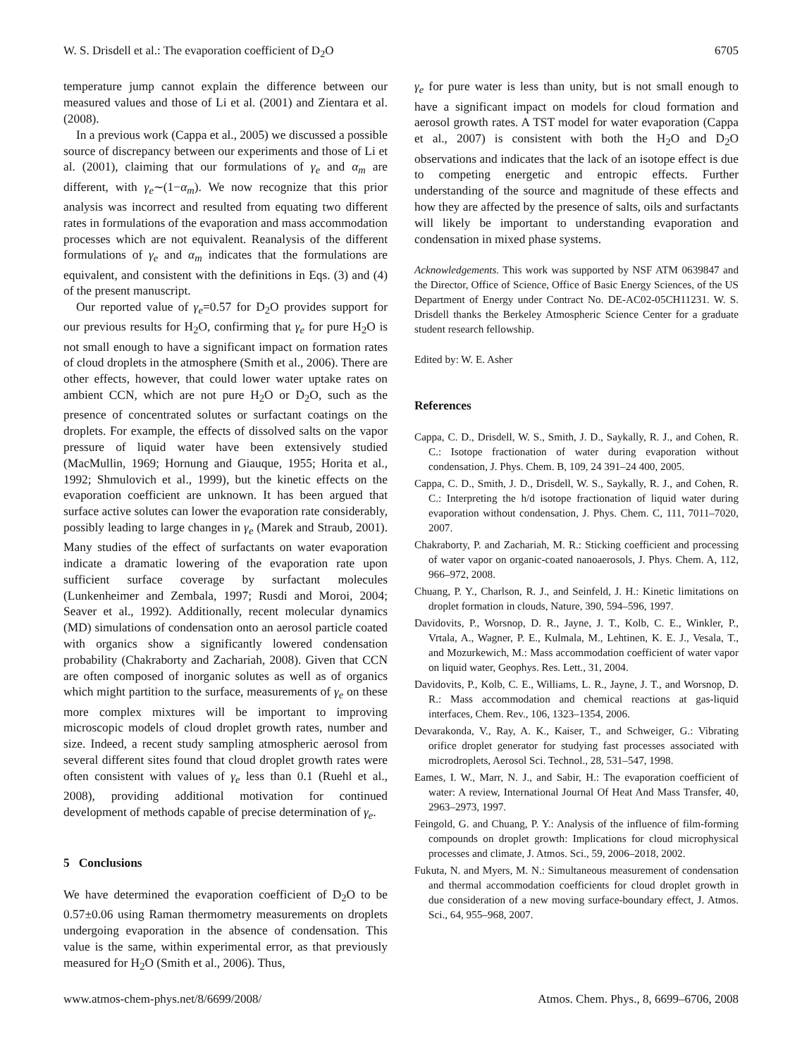W. S. Drisdell et al.: The evaporation coefficient of D<sub>2</sub>O 6705
temperature jump cannot explain the difference between our measured values and those of Li et al. (2001) and Zientara et al. (2008).
In a previous work (Cappa et al., 2005) we discussed a possible source of discrepancy between our experiments and those of Li et al. (2001), claiming that our formulations of γ<sub>e</sub> and α<sub>m</sub> are different, with γ<sub>e</sub>∼(1−α<sub>m</sub>). We now recognize that this prior analysis was incorrect and resulted from equating two different rates in formulations of the evaporation and mass accommodation processes which are not equivalent. Reanalysis of the different formulations of γ<sub>e</sub> and α<sub>m</sub> indicates that the formulations are equivalent, and consistent with the definitions in Eqs. (3) and (4) of the present manuscript.
Our reported value of γ<sub>e</sub>=0.57 for D<sub>2</sub>O provides support for our previous results for H<sub>2</sub>O, confirming that γ<sub>e</sub> for pure H<sub>2</sub>O is not small enough to have a significant impact on formation rates of cloud droplets in the atmosphere (Smith et al., 2006). There are other effects, however, that could lower water uptake rates on ambient CCN, which are not pure H<sub>2</sub>O or D<sub>2</sub>O, such as the presence of concentrated solutes or surfactant coatings on the droplets. For example, the effects of dissolved salts on the vapor pressure of liquid water have been extensively studied (MacMullin, 1969; Hornung and Giauque, 1955; Horita et al., 1992; Shmulovich et al., 1999), but the kinetic effects on the evaporation coefficient are unknown. It has been argued that surface active solutes can lower the evaporation rate considerably, possibly leading to large changes in γ<sub>e</sub> (Marek and Straub, 2001). Many studies of the effect of surfactants on water evaporation indicate a dramatic lowering of the evaporation rate upon sufficient surface coverage by surfactant molecules (Lunkenheimer and Zembala, 1997; Rusdi and Moroi, 2004; Seaver et al., 1992). Additionally, recent molecular dynamics (MD) simulations of condensation onto an aerosol particle coated with organics show a significantly lowered condensation probability (Chakraborty and Zachariah, 2008). Given that CCN are often composed of inorganic solutes as well as of organics which might partition to the surface, measurements of γ<sub>e</sub> on these more complex mixtures will be important to improving microscopic models of cloud droplet growth rates, number and size. Indeed, a recent study sampling atmospheric aerosol from several different sites found that cloud droplet growth rates were often consistent with values of γ<sub>e</sub> less than 0.1 (Ruehl et al., 2008), providing additional motivation for continued development of methods capable of precise determination of γ<sub>e</sub>.
5 Conclusions
We have determined the evaporation coefficient of D<sub>2</sub>O to be 0.57±0.06 using Raman thermometry measurements on droplets undergoing evaporation in the absence of condensation. This value is the same, within experimental error, as that previously measured for H<sub>2</sub>O (Smith et al., 2006). Thus,
γ<sub>e</sub> for pure water is less than unity, but is not small enough to have a significant impact on models for cloud formation and aerosol growth rates. A TST model for water evaporation (Cappa et al., 2007) is consistent with both the H<sub>2</sub>O and D<sub>2</sub>O observations and indicates that the lack of an isotope effect is due to competing energetic and entropic effects. Further understanding of the source and magnitude of these effects and how they are affected by the presence of salts, oils and surfactants will likely be important to understanding evaporation and condensation in mixed phase systems.
Acknowledgements. This work was supported by NSF ATM 0639847 and the Director, Office of Science, Office of Basic Energy Sciences, of the US Department of Energy under Contract No. DE-AC02-05CH11231. W. S. Drisdell thanks the Berkeley Atmospheric Science Center for a graduate student research fellowship.
Edited by: W. E. Asher
References
Cappa, C. D., Drisdell, W. S., Smith, J. D., Saykally, R. J., and Cohen, R. C.: Isotope fractionation of water during evaporation without condensation, J. Phys. Chem. B, 109, 24 391–24 400, 2005.
Cappa, C. D., Smith, J. D., Drisdell, W. S., Saykally, R. J., and Cohen, R. C.: Interpreting the h/d isotope fractionation of liquid water during evaporation without condensation, J. Phys. Chem. C, 111, 7011–7020, 2007.
Chakraborty, P. and Zachariah, M. R.: Sticking coefficient and processing of water vapor on organic-coated nanoaerosols, J. Phys. Chem. A, 112, 966–972, 2008.
Chuang, P. Y., Charlson, R. J., and Seinfeld, J. H.: Kinetic limitations on droplet formation in clouds, Nature, 390, 594–596, 1997.
Davidovits, P., Worsnop, D. R., Jayne, J. T., Kolb, C. E., Winkler, P., Vrtala, A., Wagner, P. E., Kulmala, M., Lehtinen, K. E. J., Vesala, T., and Mozurkewich, M.: Mass accommodation coefficient of water vapor on liquid water, Geophys. Res. Lett., 31, 2004.
Davidovits, P., Kolb, C. E., Williams, L. R., Jayne, J. T., and Worsnop, D. R.: Mass accommodation and chemical reactions at gas-liquid interfaces, Chem. Rev., 106, 1323–1354, 2006.
Devarakonda, V., Ray, A. K., Kaiser, T., and Schweiger, G.: Vibrating orifice droplet generator for studying fast processes associated with microdroplets, Aerosol Sci. Technol., 28, 531–547, 1998.
Eames, I. W., Marr, N. J., and Sabir, H.: The evaporation coefficient of water: A review, International Journal Of Heat And Mass Transfer, 40, 2963–2973, 1997.
Feingold, G. and Chuang, P. Y.: Analysis of the influence of film-forming compounds on droplet growth: Implications for cloud microphysical processes and climate, J. Atmos. Sci., 59, 2006–2018, 2002.
Fukuta, N. and Myers, M. N.: Simultaneous measurement of condensation and thermal accommodation coefficients for cloud droplet growth in due consideration of a new moving surface-boundary effect, J. Atmos. Sci., 64, 955–968, 2007.
www.atmos-chem-phys.net/8/6699/2008/ Atmos. Chem. Phys., 8, 6699–6706, 2008